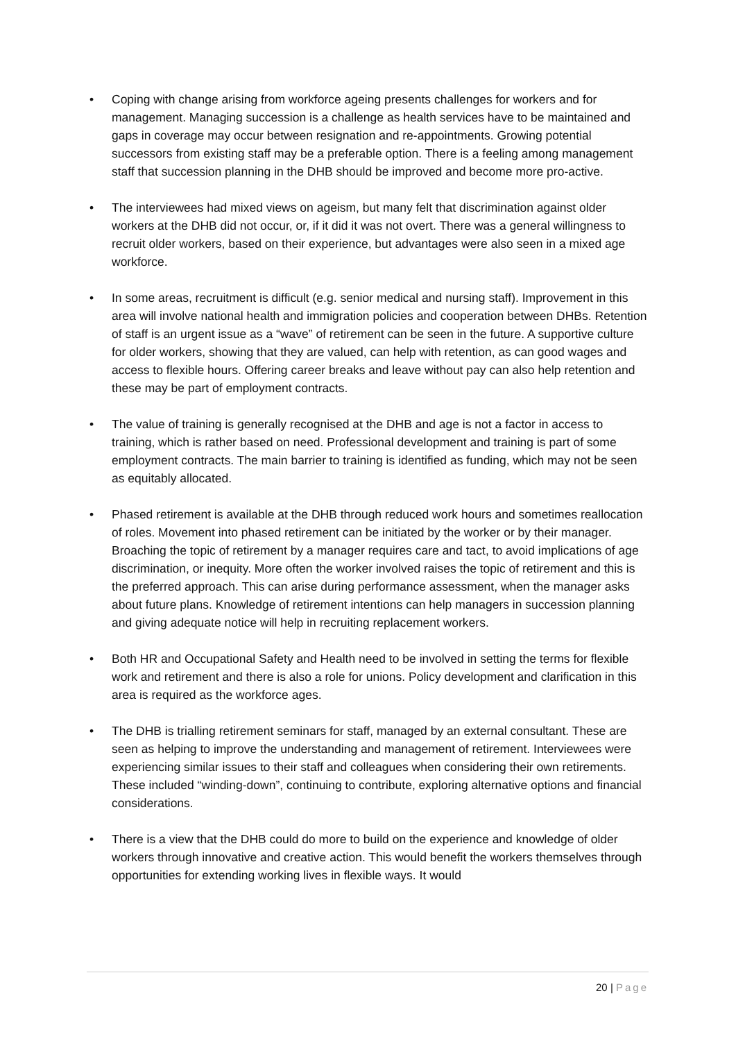• Coping with change arising from workforce ageing presents challenges for workers and for management. Managing succession is a challenge as health services have to be maintained and gaps in coverage may occur between resignation and re-appointments. Growing potential successors from existing staff may be a preferable option. There is a feeling among management staff that succession planning in the DHB should be improved and become more pro-active.
• The interviewees had mixed views on ageism, but many felt that discrimination against older workers at the DHB did not occur, or, if it did it was not overt. There was a general willingness to recruit older workers, based on their experience, but advantages were also seen in a mixed age workforce.
• In some areas, recruitment is difficult (e.g. senior medical and nursing staff). Improvement in this area will involve national health and immigration policies and cooperation between DHBs. Retention of staff is an urgent issue as a “wave” of retirement can be seen in the future. A supportive culture for older workers, showing that they are valued, can help with retention, as can good wages and access to flexible hours. Offering career breaks and leave without pay can also help retention and these may be part of employment contracts.
• The value of training is generally recognised at the DHB and age is not a factor in access to training, which is rather based on need. Professional development and training is part of some employment contracts. The main barrier to training is identified as funding, which may not be seen as equitably allocated.
• Phased retirement is available at the DHB through reduced work hours and sometimes reallocation of roles. Movement into phased retirement can be initiated by the worker or by their manager. Broaching the topic of retirement by a manager requires care and tact, to avoid implications of age discrimination, or inequity. More often the worker involved raises the topic of retirement and this is the preferred approach. This can arise during performance assessment, when the manager asks about future plans. Knowledge of retirement intentions can help managers in succession planning and giving adequate notice will help in recruiting replacement workers.
• Both HR and Occupational Safety and Health need to be involved in setting the terms for flexible work and retirement and there is also a role for unions. Policy development and clarification in this area is required as the workforce ages.
• The DHB is trialling retirement seminars for staff, managed by an external consultant. These are seen as helping to improve the understanding and management of retirement. Interviewees were experiencing similar issues to their staff and colleagues when considering their own retirements. These included “winding-down”, continuing to contribute, exploring alternative options and financial considerations.
• There is a view that the DHB could do more to build on the experience and knowledge of older workers through innovative and creative action. This would benefit the workers themselves through opportunities for extending working lives in flexible ways. It would
20 | Page